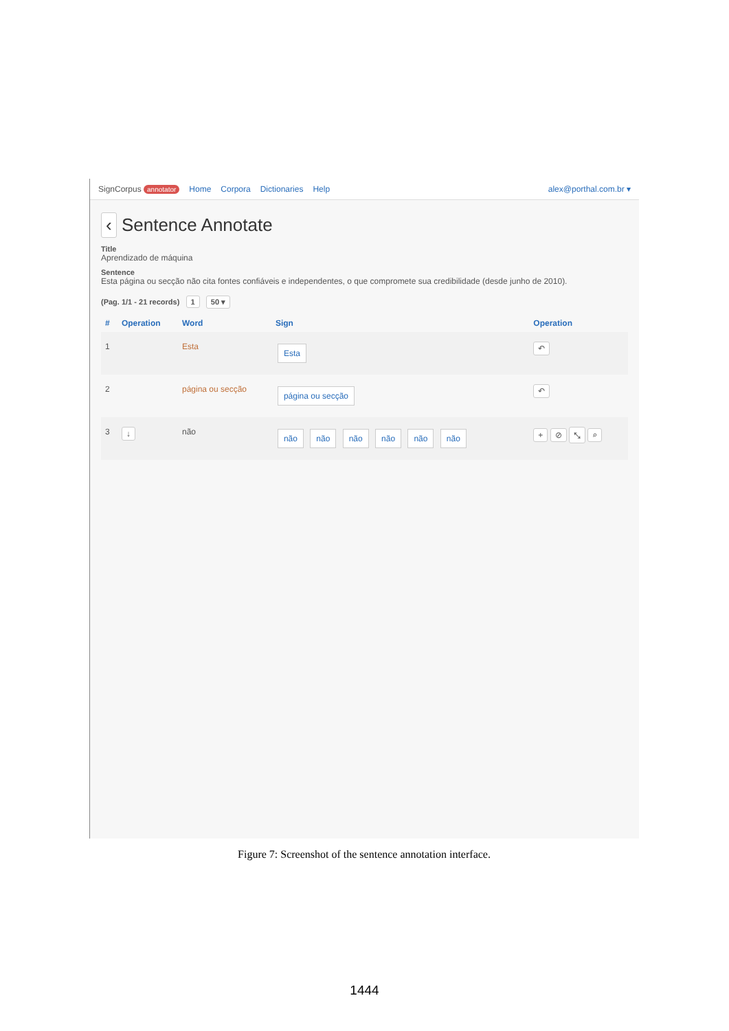SignCorpus annotator Home Corpora Dictionaries Help alex@porthal.com.br ▾
‹ Sentence Annotate
Title
Aprendizado de máquina
Sentence
Esta página ou secção não cita fontes confiáveis e independentes, o que compromete sua credibilidade (desde junho de 2010).
(Pag. 1/1 - 21 records) 1 50 ▾
| # | Operation | Word | Sign | Operation |
| --- | --- | --- | --- | --- |
| 1 | | Esta | Esta | ↶ |
| 2 | | página ou secção | página ou secção | ↶ |
| 3 | ↓ | não | não não não não não não | + ⊘ ⤡ ⌕ |
Figure 7: Screenshot of the sentence annotation interface.
1444